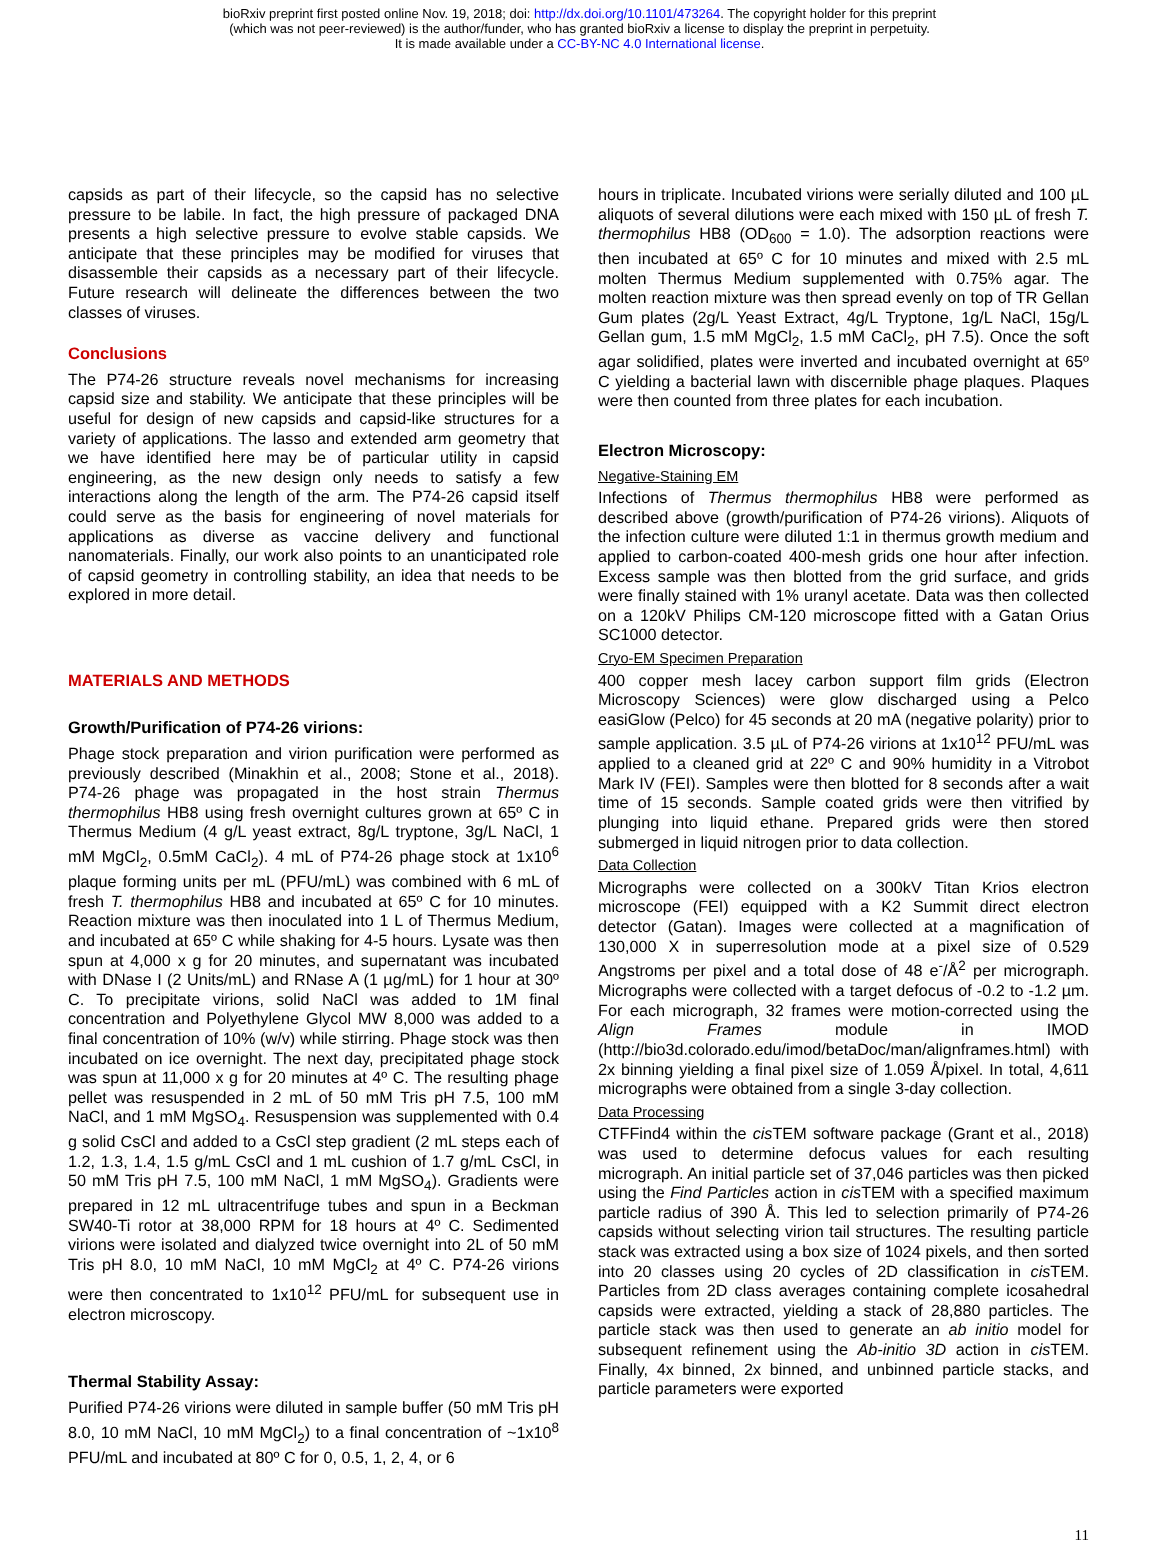bioRxiv preprint first posted online Nov. 19, 2018; doi: http://dx.doi.org/10.1101/473264. The copyright holder for this preprint
(which was not peer-reviewed) is the author/funder, who has granted bioRxiv a license to display the preprint in perpetuity.
It is made available under a CC-BY-NC 4.0 International license.
capsids as part of their lifecycle, so the capsid has no selective pressure to be labile. In fact, the high pressure of packaged DNA presents a high selective pressure to evolve stable capsids. We anticipate that these principles may be modified for viruses that disassemble their capsids as a necessary part of their lifecycle. Future research will delineate the differences between the two classes of viruses.
Conclusions
The P74-26 structure reveals novel mechanisms for increasing capsid size and stability. We anticipate that these principles will be useful for design of new capsids and capsid-like structures for a variety of applications. The lasso and extended arm geometry that we have identified here may be of particular utility in capsid engineering, as the new design only needs to satisfy a few interactions along the length of the arm. The P74-26 capsid itself could serve as the basis for engineering of novel materials for applications as diverse as vaccine delivery and functional nanomaterials. Finally, our work also points to an unanticipated role of capsid geometry in controlling stability, an idea that needs to be explored in more detail.
MATERIALS AND METHODS
Growth/Purification of P74-26 virions:
Phage stock preparation and virion purification were performed as previously described (Minakhin et al., 2008; Stone et al., 2018). P74-26 phage was propagated in the host strain Thermus thermophilus HB8 using fresh overnight cultures grown at 65º C in Thermus Medium (4 g/L yeast extract, 8g/L tryptone, 3g/L NaCl, 1 mM MgCl<sub>2</sub>, 0.5mM CaCl<sub>2</sub>). 4 mL of P74-26 phage stock at 1x10<sup>6</sup> plaque forming units per mL (PFU/mL) was combined with 6 mL of fresh T. thermophilus HB8 and incubated at 65º C for 10 minutes. Reaction mixture was then inoculated into 1 L of Thermus Medium, and incubated at 65º C while shaking for 4-5 hours. Lysate was then spun at 4,000 x g for 20 minutes, and supernatant was incubated with DNase I (2 Units/mL) and RNase A (1 µg/mL) for 1 hour at 30º C. To precipitate virions, solid NaCl was added to 1M final concentration and Polyethylene Glycol MW 8,000 was added to a final concentration of 10% (w/v) while stirring. Phage stock was then incubated on ice overnight. The next day, precipitated phage stock was spun at 11,000 x g for 20 minutes at 4º C. The resulting phage pellet was resuspended in 2 mL of 50 mM Tris pH 7.5, 100 mM NaCl, and 1 mM MgSO<sub>4</sub>. Resuspension was supplemented with 0.4 g solid CsCl and added to a CsCl step gradient (2 mL steps each of 1.2, 1.3, 1.4, 1.5 g/mL CsCl and 1 mL cushion of 1.7 g/mL CsCl, in 50 mM Tris pH 7.5, 100 mM NaCl, 1 mM MgSO<sub>4</sub>). Gradients were prepared in 12 mL ultracentrifuge tubes and spun in a Beckman SW40-Ti rotor at 38,000 RPM for 18 hours at 4º C. Sedimented virions were isolated and dialyzed twice overnight into 2L of 50 mM Tris pH 8.0, 10 mM NaCl, 10 mM MgCl<sub>2</sub> at 4º C. P74-26 virions were then concentrated to 1x10<sup>12</sup> PFU/mL for subsequent use in electron microscopy.
Thermal Stability Assay:
Purified P74-26 virions were diluted in sample buffer (50 mM Tris pH 8.0, 10 mM NaCl, 10 mM MgCl<sub>2</sub>) to a final concentration of ~1x10<sup>8</sup> PFU/mL and incubated at 80º C for 0, 0.5, 1, 2, 4, or 6
hours in triplicate. Incubated virions were serially diluted and 100 µL aliquots of several dilutions were each mixed with 150 µL of fresh T. thermophilus HB8 (OD<sub>600</sub> = 1.0). The adsorption reactions were then incubated at 65º C for 10 minutes and mixed with 2.5 mL molten Thermus Medium supplemented with 0.75% agar. The molten reaction mixture was then spread evenly on top of TR Gellan Gum plates (2g/L Yeast Extract, 4g/L Tryptone, 1g/L NaCl, 15g/L Gellan gum, 1.5 mM MgCl<sub>2</sub>, 1.5 mM CaCl<sub>2</sub>, pH 7.5). Once the soft agar solidified, plates were inverted and incubated overnight at 65º C yielding a bacterial lawn with discernible phage plaques. Plaques were then counted from three plates for each incubation.
Electron Microscopy:
Negative-Staining EM
Infections of Thermus thermophilus HB8 were performed as described above (growth/purification of P74-26 virions). Aliquots of the infection culture were diluted 1:1 in thermus growth medium and applied to carbon-coated 400-mesh grids one hour after infection. Excess sample was then blotted from the grid surface, and grids were finally stained with 1% uranyl acetate. Data was then collected on a 120kV Philips CM-120 microscope fitted with a Gatan Orius SC1000 detector.
Cryo-EM Specimen Preparation
400 copper mesh lacey carbon support film grids (Electron Microscopy Sciences) were glow discharged using a Pelco easiGlow (Pelco) for 45 seconds at 20 mA (negative polarity) prior to sample application. 3.5 µL of P74-26 virions at 1x10<sup>12</sup> PFU/mL was applied to a cleaned grid at 22º C and 90% humidity in a Vitrobot Mark IV (FEI). Samples were then blotted for 8 seconds after a wait time of 15 seconds. Sample coated grids were then vitrified by plunging into liquid ethane. Prepared grids were then stored submerged in liquid nitrogen prior to data collection.
Data Collection
Micrographs were collected on a 300kV Titan Krios electron microscope (FEI) equipped with a K2 Summit direct electron detector (Gatan). Images were collected at a magnification of 130,000 X in superresolution mode at a pixel size of 0.529 Angstroms per pixel and a total dose of 48 e<sup>-</sup>/Å<sup>2</sup> per micrograph. Micrographs were collected with a target defocus of -0.2 to -1.2 µm. For each micrograph, 32 frames were motion-corrected using the Align Frames module in IMOD (http://bio3d.colorado.edu/imod/betaDoc/man/alignframes.html) with 2x binning yielding a final pixel size of 1.059 Å/pixel. In total, 4,611 micrographs were obtained from a single 3-day collection.
Data Processing
CTFFind4 within the cis TEM software package (Grant et al., 2018) was used to determine defocus values for each resulting micrograph. An initial particle set of 37,046 particles was then picked using the Find Particles action in cis TEM with a specified maximum particle radius of 390 Å. This led to selection primarily of P74-26 capsids without selecting virion tail structures. The resulting particle stack was extracted using a box size of 1024 pixels, and then sorted into 20 classes using 20 cycles of 2D classification in cis TEM. Particles from 2D class averages containing complete icosahedral capsids were extracted, yielding a stack of 28,880 particles. The particle stack was then used to generate an ab initio model for subsequent refinement using the Ab-initio 3D action in cis TEM. Finally, 4x binned, 2x binned, and unbinned particle stacks, and particle parameters were exported
11